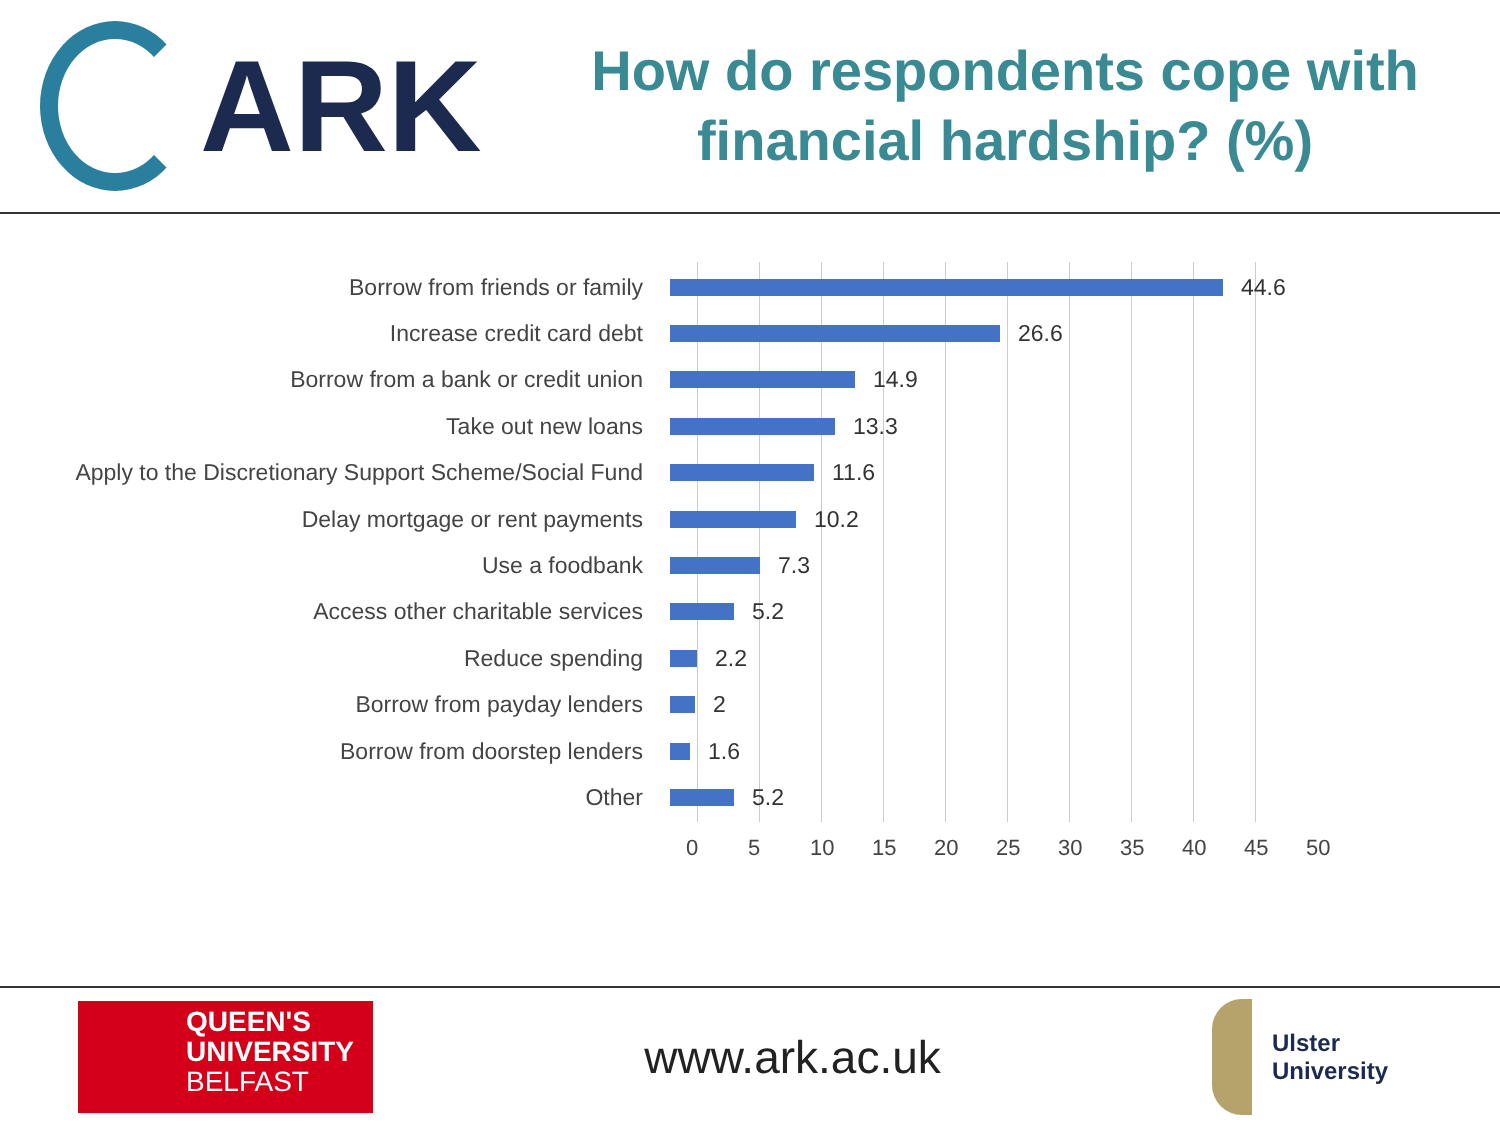ARK
How do respondents cope with
financial hardship? (%)
Borrow from friends or family 44.6
Increase credit card debt 26.6
Borrow from a bank or credit union 14.9
Take out new loans 13.3
Apply to the Discretionary Support Scheme/Social Fund
11.6
Delay mortgage or rent payments 10.2
Use a foodbank 7.3
Access other charitable services 5.2
Reduce spending 2.2
Borrow from payday lenders 2
Borrow from doorstep lenders 1.6
Other 5.2
0 5 10 15 20 25 30 35 40 45 50
QUEEN'S
UNIVERSITY
BELFAST
www.ark.ac.uk
Ulster
University